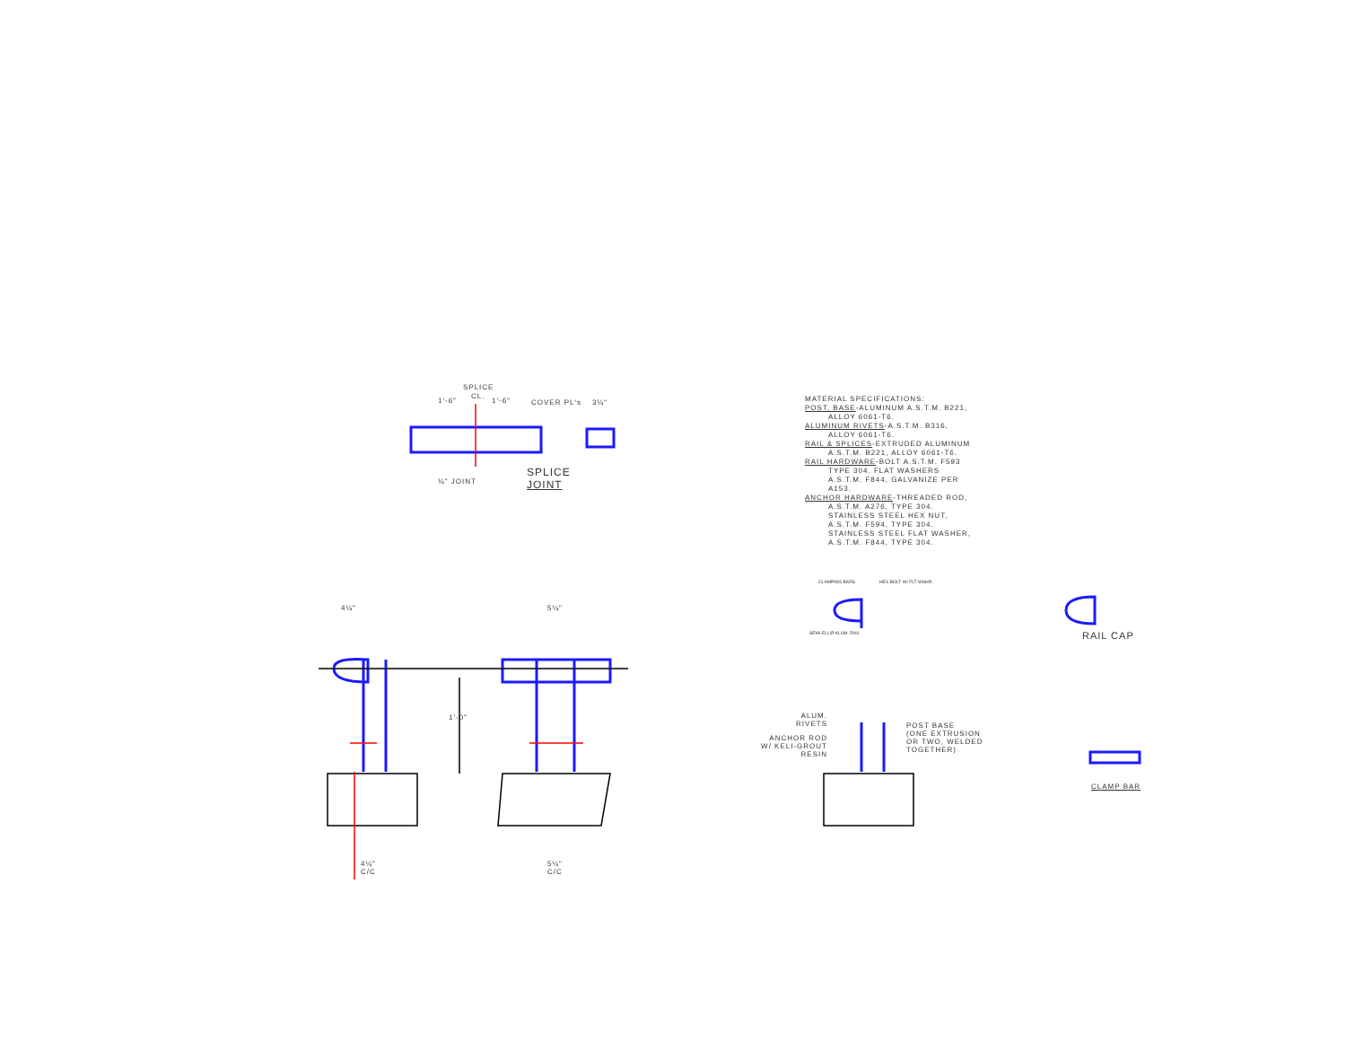SPLICE
CL.
1'-6" 1'-6" COVER PL's 3¼"
¼" JOINT
SPLICE
JOINT
MATERIAL SPECIFICATIONS:
POST, BASE-ALUMINUM A.S.T.M. B221,
ALLOY 6061-T6.
ALUMINUM RIVETS-A.S.T.M. B316,
ALLOY 6061-T6.
RAIL & SPLICES-EXTRUDED ALUMINUM
A.S.T.M. B221, ALLOY 6061-T6.
RAIL HARDWARE-BOLT A.S.T.M. F593
TYPE 304. FLAT WASHERS
A.S.T.M. F844, GALVANIZE PER
A153.
ANCHOR HARDWARE-THREADED ROD,
A.S.T.M. A276, TYPE 304.
STAINLESS STEEL HEX NUT,
A.S.T.M. F594, TYPE 304.
STAINLESS STEEL FLAT WASHER,
A.S.T.M. F844, TYPE 304.
4¼" 5¼"
1'-0"
4¼"
C/C
5¼"
C/C
CLAMPING BARS HEX BOLT W/ FLT WSHR.
SEMI-ELLIP ALUM. RAIL RAIL CAP
ALUM. RIVETS
ANCHOR ROD W/ KELI-GROUT RESIN
POST BASE
(ONE EXTRUSION
OR TWO, WELDED
TOGETHER)
CLAMP BAR